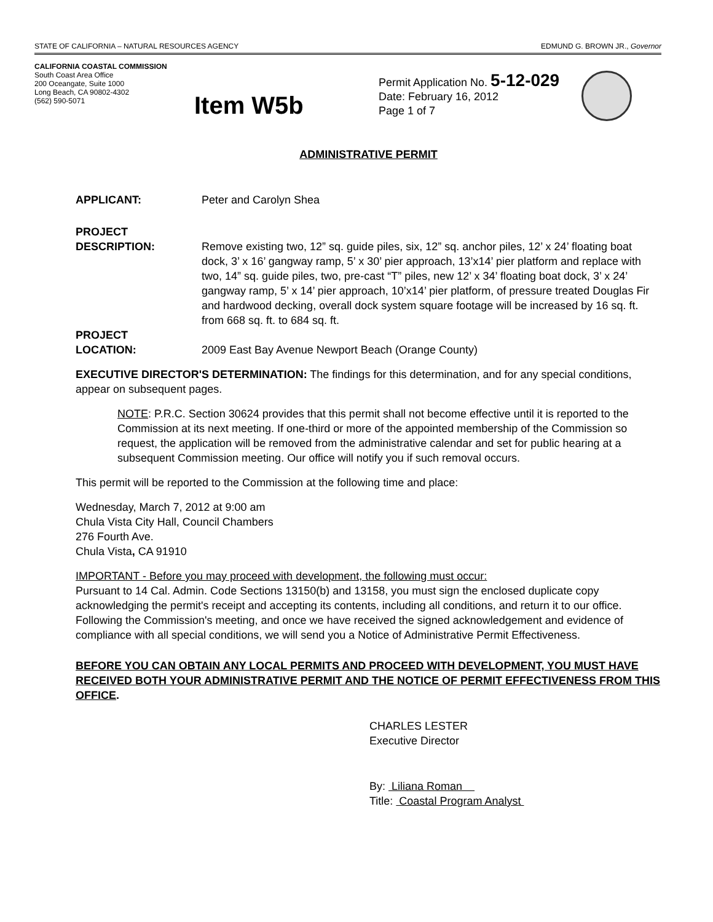STATE OF CALIFORNIA – NATURAL RESOURCES AGENCY EDMUND G. BROWN JR., Governor
CALIFORNIA COASTAL COMMISSION
South Coast Area Office
200 Oceangate, Suite 1000
Long Beach, CA 90802-4302
(562) 590-5071
Item W5b
Permit Application No. 5-12-029
Date: February 16, 2012
Page 1 of 7
ADMINISTRATIVE PERMIT
APPLICANT: Peter and Carolyn Shea
PROJECT
DESCRIPTION:
Remove existing two, 12” sq. guide piles, six, 12” sq. anchor piles, 12’ x 24’ floating boat dock, 3’ x 16’ gangway ramp, 5’ x 30’ pier approach, 13’x14’ pier platform and replace with two, 14” sq. guide piles, two, pre-cast “T” piles, new 12’ x 34’ floating boat dock, 3’ x 24’ gangway ramp, 5’ x 14’ pier approach, 10’x14’ pier platform, of pressure treated Douglas Fir and hardwood decking, overall dock system square footage will be increased by 16 sq. ft. from 668 sq. ft. to 684 sq. ft.
PROJECT
LOCATION:
2009 East Bay Avenue Newport Beach (Orange County)
EXECUTIVE DIRECTOR'S DETERMINATION: The findings for this determination, and for any special conditions, appear on subsequent pages.
NOTE: P.R.C. Section 30624 provides that this permit shall not become effective until it is reported to the Commission at its next meeting. If one-third or more of the appointed membership of the Commission so request, the application will be removed from the administrative calendar and set for public hearing at a subsequent Commission meeting. Our office will notify you if such removal occurs.
This permit will be reported to the Commission at the following time and place:
Wednesday, March 7, 2012 at 9:00 am
Chula Vista City Hall, Council Chambers
276 Fourth Ave.
Chula Vista, CA 91910
IMPORTANT - Before you may proceed with development, the following must occur:
Pursuant to 14 Cal. Admin. Code Sections 13150(b) and 13158, you must sign the enclosed duplicate copy acknowledging the permit's receipt and accepting its contents, including all conditions, and return it to our office. Following the Commission's meeting, and once we have received the signed acknowledgement and evidence of compliance with all special conditions, we will send you a Notice of Administrative Permit Effectiveness.
BEFORE YOU CAN OBTAIN ANY LOCAL PERMITS AND PROCEED WITH DEVELOPMENT, YOU MUST HAVE RECEIVED BOTH YOUR ADMINISTRATIVE PERMIT AND THE NOTICE OF PERMIT EFFECTIVENESS FROM THIS OFFICE.
CHARLES LESTER
Executive Director
By: Liliana Roman
Title: Coastal Program Analyst